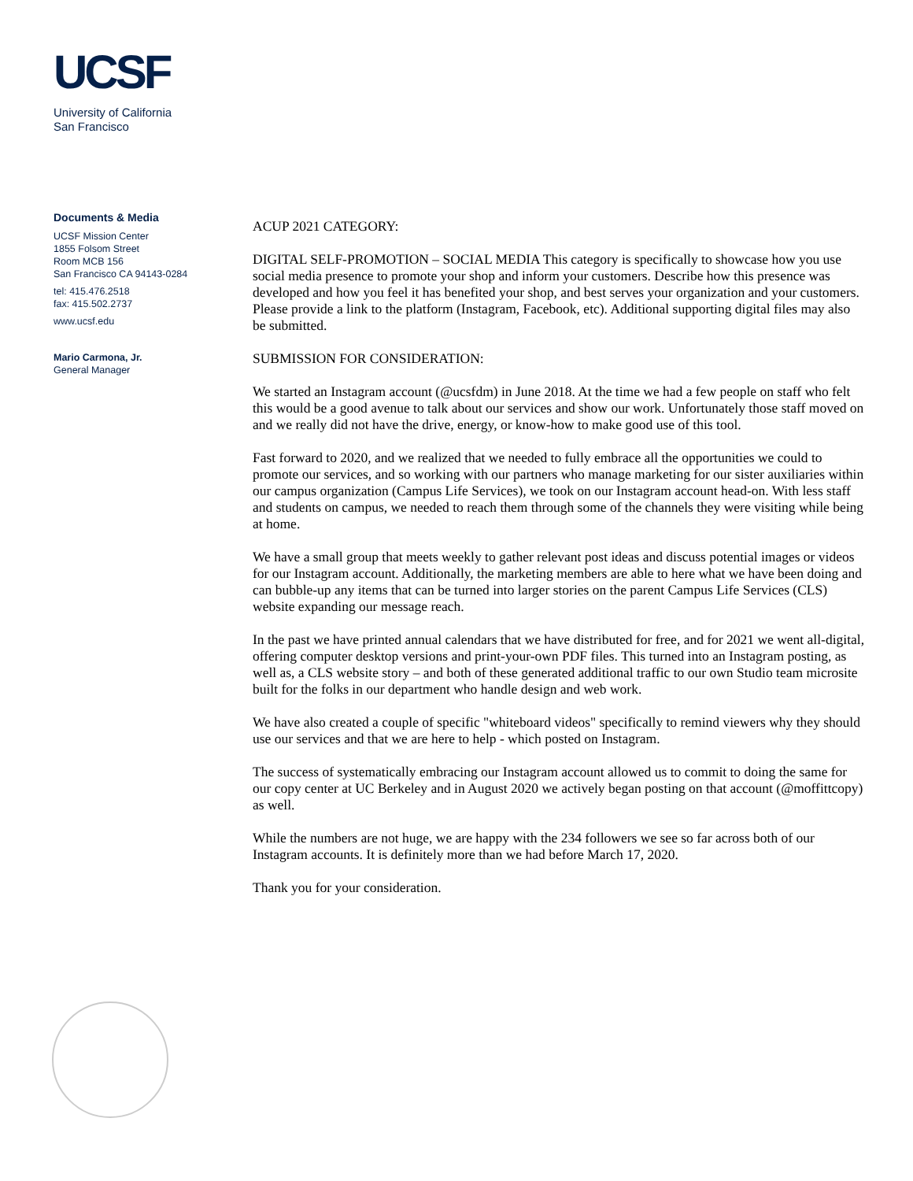UCSF
University of California
San Francisco
Documents & Media
UCSF Mission Center
1855 Folsom Street
Room MCB 156
San Francisco CA 94143-0284
tel: 415.476.2518
fax: 415.502.2737
www.ucsf.edu
Mario Carmona, Jr.
General Manager
ACUP 2021 CATEGORY:
DIGITAL SELF-PROMOTION – SOCIAL MEDIA This category is specifically to showcase how you use social media presence to promote your shop and inform your customers. Describe how this presence was developed and how you feel it has benefited your shop, and best serves your organization and your customers. Please provide a link to the platform (Instagram, Facebook, etc). Additional supporting digital files may also be submitted.
SUBMISSION FOR CONSIDERATION:
We started an Instagram account (@ucsfdm) in June 2018. At the time we had a few people on staff who felt this would be a good avenue to talk about our services and show our work. Unfortunately those staff moved on and we really did not have the drive, energy, or know-how to make good use of this tool.
Fast forward to 2020, and we realized that we needed to fully embrace all the opportunities we could to promote our services, and so working with our partners who manage marketing for our sister auxiliaries within our campus organization (Campus Life Services), we took on our Instagram account head-on. With less staff and students on campus, we needed to reach them through some of the channels they were visiting while being at home.
We have a small group that meets weekly to gather relevant post ideas and discuss potential images or videos for our Instagram account. Additionally, the marketing members are able to here what we have been doing and can bubble-up any items that can be turned into larger stories on the parent Campus Life Services (CLS) website expanding our message reach.
In the past we have printed annual calendars that we have distributed for free, and for 2021 we went all-digital, offering computer desktop versions and print-your-own PDF files. This turned into an Instagram posting, as well as, a CLS website story – and both of these generated additional traffic to our own Studio team microsite built for the folks in our department who handle design and web work.
We have also created a couple of specific "whiteboard videos" specifically to remind viewers why they should use our services and that we are here to help - which posted on Instagram.
The success of systematically embracing our Instagram account allowed us to commit to doing the same for our copy center at UC Berkeley and in August 2020 we actively began posting on that account (@moffittcopy) as well.
While the numbers are not huge, we are happy with the 234 followers we see so far across both of our Instagram accounts. It is definitely more than we had before March 17, 2020.
Thank you for your consideration.